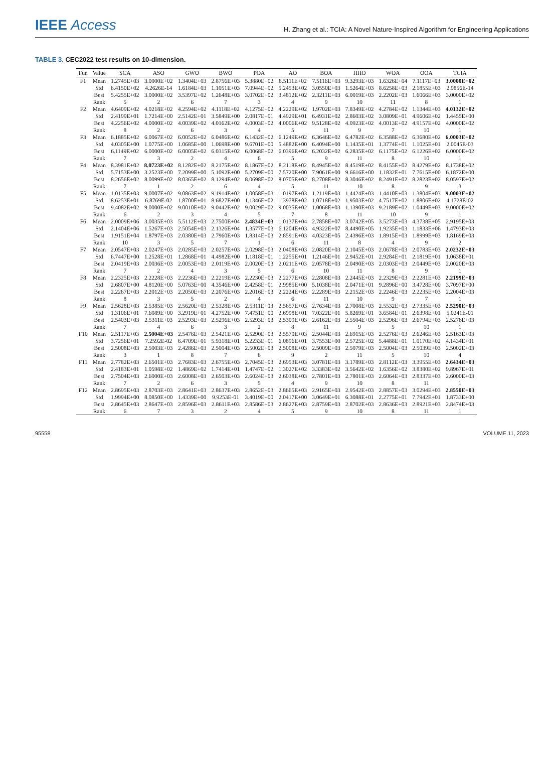IEEE Access
H. Zhang et al.: TCIA: A Novel Nature-Inspired Algorithm for Engineering Applications
TABLE 3. CEC2022 test results on 10-dimension.
| Fun | Value | SCA | ASO | GWO | BWO | POA | AO | BOA | HHO | WOA | OOA | TCIA |
| --- | --- | --- | --- | --- | --- | --- | --- | --- | --- | --- | --- | --- |
| F1 | Mean | 1.2745E+03 | 3.0000E+02 | 1.3404E+03 | 2.8756E+03 | 5.3880E+02 | 8.5111E+02 | 7.5116E+03 | 9.3293E+03 | 1.6326E+04 | 7.1117E+03 | 3.0000E+02 |
| | Std | 6.4150E+02 | 4.2626E-14 | 1.6184E+03 | 1.1051E+03 | 7.0944E+02 | 5.2453E+02 | 3.0550E+03 | 1.5264E+03 | 8.6258E+03 | 2.1855E+03 | 2.9856E-14 |
| | Best | 5.4255E+02 | 3.0000E+02 | 3.5397E+02 | 1.2648E+03 | 3.0702E+02 | 3.4812E+02 | 2.3211E+03 | 6.0019E+03 | 2.2202E+03 | 1.6066E+03 | 3.0000E+02 |
| | Rank | 5 | 2 | 6 | 7 | 3 | 4 | 9 | 10 | 11 | 8 | 1 |
| F2 | Mean | 4.6409E+02 | 4.0218E+02 | 4.2594E+02 | 4.1118E+02 | 4.1275E+02 | 4.2229E+02 | 1.9702E+03 | 7.8349E+02 | 4.2784E+02 | 1.1344E+03 | 4.0132E+02 |
| | Std | 2.4199E+01 | 1.7214E+00 | 2.5142E+01 | 3.5849E+00 | 2.0817E+01 | 4.4929E+01 | 6.4931E+02 | 2.8603E+02 | 3.0809E+01 | 4.9606E+02 | 1.4455E+00 |
| | Best | 4.2256E+02 | 4.0000E+02 | 4.0039E+02 | 4.0162E+02 | 4.0003E+02 | 4.0006E+02 | 9.5128E+02 | 4.0923E+02 | 4.0013E+02 | 4.9157E+02 | 4.0000E+02 |
| | Rank | 8 | 2 | 6 | 3 | 4 | 5 | 11 | 9 | 7 | 10 | 1 |
| F3 | Mean | 6.1885E+02 | 6.0067E+02 | 6.0052E+02 | 6.0486E+02 | 6.1432E+02 | 6.1249E+02 | 6.3646E+02 | 6.4782E+02 | 6.3588E+02 | 6.3680E+02 | 6.0003E+02 |
| | Std | 4.0305E+00 | 1.0775E+00 | 1.0685E+00 | 1.0698E+00 | 9.6701E+00 | 5.4882E+00 | 6.4094E+00 | 1.1435E+01 | 1.3774E+01 | 1.1025E+01 | 2.0045E-03 |
| | Best | 6.1149E+02 | 6.0000E+02 | 6.0005E+02 | 6.0315E+02 | 6.0068E+02 | 6.0396E+02 | 6.2032E+02 | 6.2835E+02 | 6.1175E+02 | 6.1226E+02 | 6.0000E+02 |
| | Rank | 7 | 3 | 2 | 4 | 6 | 5 | 9 | 11 | 8 | 10 | 1 |
| F4 | Mean | 8.3981E+02 | 8.0723E+02 | 8.1282E+02 | 8.2175E+02 | 8.1867E+02 | 8.2118E+02 | 8.4945E+02 | 8.4519E+02 | 8.4155E+02 | 8.4279E+02 | 8.1738E+02 |
| | Std | 5.7153E+00 | 3.2523E+00 | 7.2099E+00 | 5.1092E+00 | 5.2709E+00 | 7.5720E+00 | 7.9061E+00 | 9.6616E+00 | 1.1832E+01 | 7.7615E+00 | 6.1872E+00 |
| | Best | 8.2656E+02 | 8.0099E+02 | 8.0365E+02 | 8.1294E+02 | 8.0698E+02 | 8.0705E+02 | 8.2708E+02 | 8.3046E+02 | 8.2491E+02 | 8.2823E+02 | 8.0597E+02 |
| | Rank | 7 | 1 | 2 | 6 | 4 | 5 | 11 | 10 | 8 | 9 | 3 |
| F5 | Mean | 1.0135E+03 | 9.0007E+02 | 9.0863E+02 | 9.1914E+02 | 1.0058E+03 | 1.0197E+03 | 1.2119E+03 | 1.4424E+03 | 1.4410E+03 | 1.3804E+03 | 9.0003E+02 |
| | Std | 8.6253E+01 | 6.8769E-02 | 1.8700E+01 | 8.6827E+00 | 1.1346E+02 | 1.3978E+02 | 1.0718E+02 | 1.9503E+02 | 4.7517E+02 | 1.8806E+02 | 4.1728E-02 |
| | Best | 9.4082E+02 | 9.0000E+02 | 9.0010E+02 | 9.0442E+02 | 9.0029E+02 | 9.0035E+02 | 1.0068E+03 | 1.1390E+03 | 9.2189E+02 | 1.0449E+03 | 9.0000E+02 |
| | Rank | 6 | 2 | 3 | 4 | 5 | 7 | 8 | 11 | 10 | 9 | 1 |
| F6 | Mean | 2.0009E+06 | 3.0035E+03 | 5.5112E+03 | 2.7500E+04 | 2.4834E+03 | 1.0137E+04 | 2.7858E+07 | 3.0742E+05 | 3.5273E+03 | 4.3738E+05 | 2.9195E+03 |
| | Std | 2.1404E+06 | 1.5267E+03 | 2.5054E+03 | 2.1326E+04 | 1.3577E+03 | 6.1204E+03 | 4.9322E+07 | 8.4490E+05 | 1.9235E+03 | 1.1833E+06 | 1.4793E+03 |
| | Best | 1.9151E+04 | 1.8797E+03 | 2.0380E+03 | 2.7960E+03 | 1.8314E+03 | 2.8591E+03 | 4.0323E+05 | 2.4396E+03 | 1.8915E+03 | 1.8999E+03 | 1.8169E+03 |
| | Rank | 10 | 3 | 5 | 7 | 1 | 6 | 11 | 8 | 4 | 9 | 2 |
| F7 | Mean | 2.0547E+03 | 2.0247E+03 | 2.0285E+03 | 2.0257E+03 | 2.0298E+03 | 2.0408E+03 | 2.0820E+03 | 2.1045E+03 | 2.0678E+03 | 2.0783E+03 | 2.0232E+03 |
| | Std | 6.7447E+00 | 1.2528E+01 | 1.2868E+01 | 4.4982E+00 | 1.1818E+01 | 1.2255E+01 | 1.2146E+01 | 2.9452E+01 | 2.9284E+01 | 2.1819E+01 | 1.0638E+01 |
| | Best | 2.0419E+03 | 2.0036E+03 | 2.0053E+03 | 2.0119E+03 | 2.0020E+03 | 2.0211E+03 | 2.0578E+03 | 2.0490E+03 | 2.0303E+03 | 2.0449E+03 | 2.0020E+03 |
| | Rank | 7 | 2 | 4 | 3 | 5 | 6 | 10 | 11 | 8 | 9 | 1 |
| F8 | Mean | 2.2325E+03 | 2.2228E+03 | 2.2236E+03 | 2.2219E+03 | 2.2230E+03 | 2.2277E+03 | 2.2808E+03 | 2.2445E+03 | 2.2329E+03 | 2.2281E+03 | 2.2199E+03 |
| | Std | 2.6807E+00 | 4.8120E+00 | 5.0763E+00 | 4.3546E+00 | 2.4258E+01 | 2.9985E+00 | 5.1038E+01 | 2.0471E+01 | 9.2896E+00 | 3.4728E+00 | 3.7097E+00 |
| | Best | 2.2267E+03 | 2.2012E+03 | 2.2050E+03 | 2.2076E+03 | 2.2016E+03 | 2.2224E+03 | 2.2289E+03 | 2.2152E+03 | 2.2246E+03 | 2.2235E+03 | 2.2004E+03 |
| | Rank | 8 | 3 | 5 | 2 | 4 | 6 | 11 | 10 | 9 | 7 | 1 |
| F9 | Mean | 2.5628E+03 | 2.5385E+03 | 2.5620E+03 | 2.5328E+03 | 2.5311E+03 | 2.5657E+03 | 2.7634E+03 | 2.7008E+03 | 2.5532E+03 | 2.7335E+03 | 2.5290E+03 |
| | Std | 1.3106E+01 | 7.6089E+00 | 3.2919E+01 | 4.2752E+00 | 7.4751E+00 | 2.6998E+01 | 7.0322E+01 | 5.8269E+01 | 3.6584E+01 | 2.6398E+01 | 5.0241E-01 |
| | Best | 2.5403E+03 | 2.5311E+03 | 2.5293E+03 | 2.5296E+03 | 2.5293E+03 | 2.5309E+03 | 2.6162E+03 | 2.5504E+03 | 2.5296E+03 | 2.6794E+03 | 2.5276E+03 |
| | Rank | 7 | 4 | 6 | 3 | 2 | 8 | 11 | 9 | 5 | 10 | 1 |
| F10 | Mean | 2.5117E+03 | 2.5004E+03 | 2.5476E+03 | 2.5421E+03 | 2.5290E+03 | 2.5570E+03 | 2.5044E+03 | 2.6915E+03 | 2.5276E+03 | 2.6246E+03 | 2.5163E+03 |
| | Std | 3.7256E+01 | 7.2592E-02 | 6.4709E+01 | 5.9318E+01 | 5.2233E+01 | 6.0896E+01 | 3.7553E+00 | 2.5725E+02 | 5.4488E+01 | 1.0170E+02 | 4.1434E+01 |
| | Best | 2.5008E+03 | 2.5003E+03 | 2.4286E+03 | 2.5004E+03 | 2.5002E+03 | 2.5008E+03 | 2.5009E+03 | 2.5079E+03 | 2.5004E+03 | 2.5039E+03 | 2.5002E+03 |
| | Rank | 3 | 1 | 8 | 7 | 6 | 9 | 2 | 11 | 5 | 10 | 4 |
| F11 | Mean | 2.7782E+03 | 2.6501E+03 | 2.7683E+03 | 2.6755E+03 | 2.7045E+03 | 2.6953E+03 | 3.0781E+03 | 3.1789E+03 | 2.8112E+03 | 3.3955E+03 | 2.6434E+03 |
| | Std | 2.4183E+01 | 1.0598E+02 | 1.4869E+02 | 1.7414E+01 | 1.4747E+02 | 1.3027E+02 | 3.3383E+02 | 3.5642E+02 | 1.6356E+02 | 3.8380E+02 | 9.8967E+01 |
| | Best | 2.7504E+03 | 2.6000E+03 | 2.6008E+03 | 2.6503E+03 | 2.6024E+03 | 2.6038E+03 | 2.7801E+03 | 2.7801E+03 | 2.6064E+03 | 2.8337E+03 | 2.6000E+03 |
| | Rank | 7 | 2 | 6 | 3 | 5 | 4 | 9 | 10 | 8 | 11 | 1 |
| F12 | Mean | 2.8695E+03 | 2.8703E+03 | 2.8641E+03 | 2.8637E+03 | 2.8652E+03 | 2.8665E+03 | 2.9165E+03 | 2.9542E+03 | 2.8857E+03 | 3.0294E+03 | 2.8550E+03 |
| | Std | 1.9994E+00 | 8.0850E+00 | 1.4339E+00 | 9.9253E-01 | 3.4019E+00 | 2.0417E+00 | 3.0649E+01 | 6.3088E+01 | 2.2775E+01 | 7.7942E+01 | 1.8733E+00 |
| | Best | 2.8645E+03 | 2.8647E+03 | 2.8596E+03 | 2.8611E+03 | 2.8586E+03 | 2.8627E+03 | 2.8759E+03 | 2.8702E+03 | 2.8636E+03 | 2.8921E+03 | 2.8474E+03 |
| | Rank | 6 | 7 | 3 | 2 | 4 | 5 | 9 | 10 | 8 | 11 | 1 |
95558 VOLUME 11, 2023